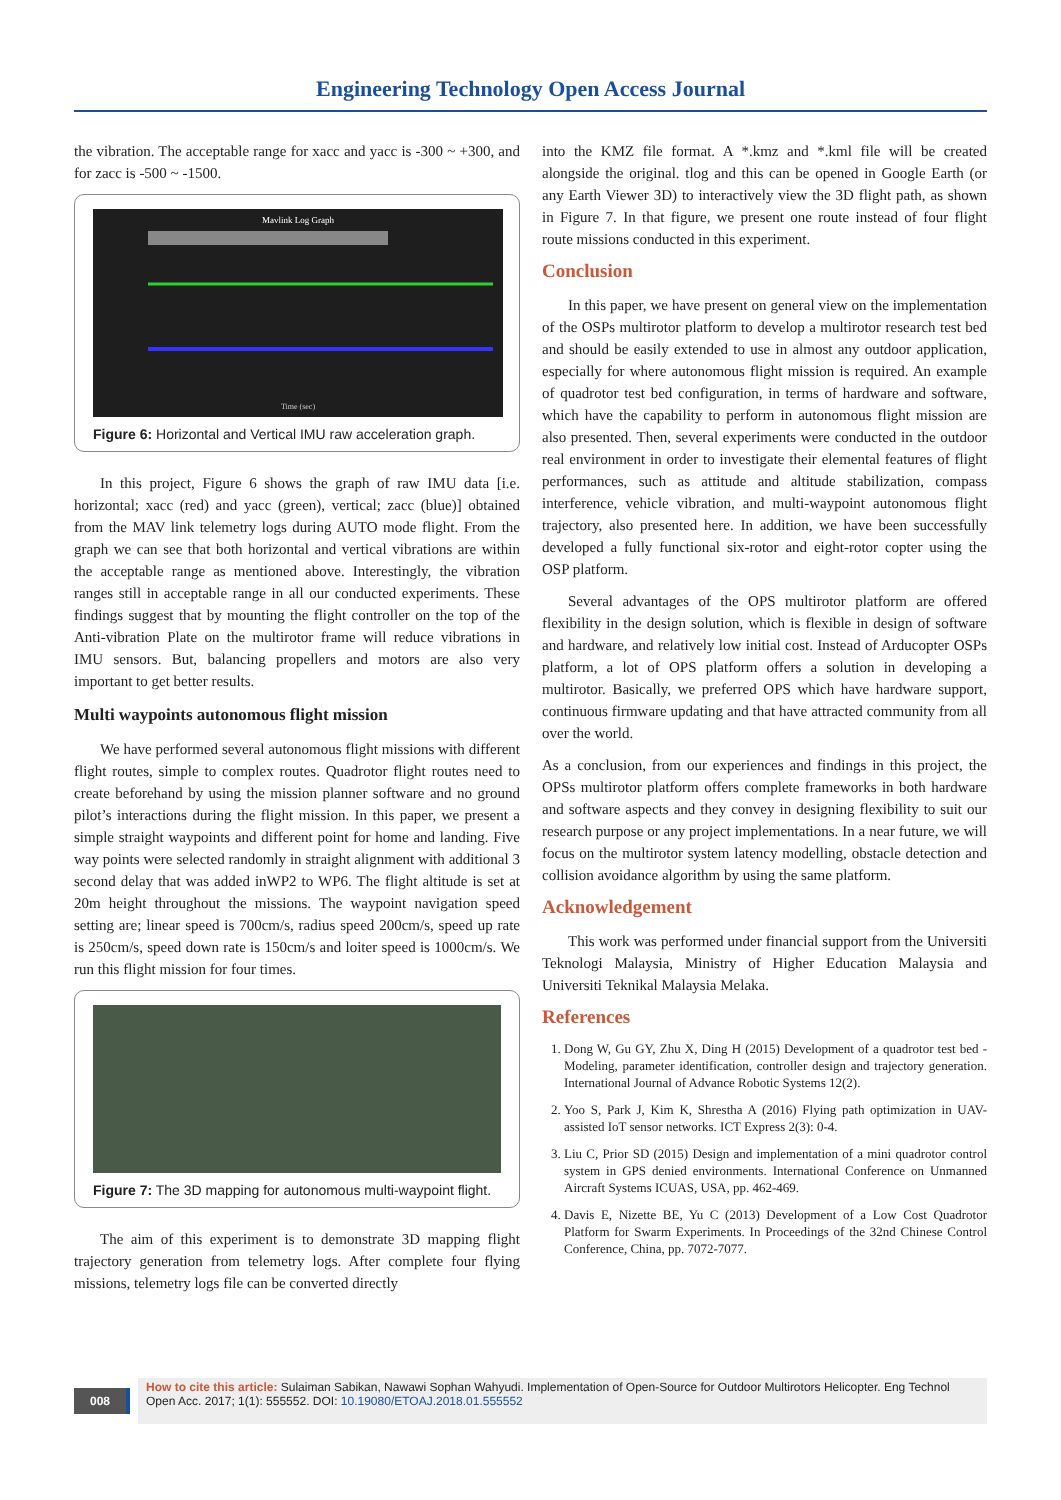Engineering Technology Open Access Journal
the vibration. The acceptable range for xacc and yacc is -300 ~ +300, and for zacc is -500 ~ -1500.
Mavlink Log Graph
Time (sec)
Figure 6: Horizontal and Vertical IMU raw acceleration graph.
In this project, Figure 6 shows the graph of raw IMU data [i.e. horizontal; xacc (red) and yacc (green), vertical; zacc (blue)] obtained from the MAV link telemetry logs during AUTO mode flight. From the graph we can see that both horizontal and vertical vibrations are within the acceptable range as mentioned above. Interestingly, the vibration ranges still in acceptable range in all our conducted experiments. These findings suggest that by mounting the flight controller on the top of the Anti-vibration Plate on the multirotor frame will reduce vibrations in IMU sensors. But, balancing propellers and motors are also very important to get better results.
Multi waypoints autonomous flight mission
We have performed several autonomous flight missions with different flight routes, simple to complex routes. Quadrotor flight routes need to create beforehand by using the mission planner software and no ground pilot’s interactions during the flight mission. In this paper, we present a simple straight waypoints and different point for home and landing. Five way points were selected randomly in straight alignment with additional 3 second delay that was added inWP2 to WP6. The flight altitude is set at 20m height throughout the missions. The waypoint navigation speed setting are; linear speed is 700cm/s, radius speed 200cm/s, speed up rate is 250cm/s, speed down rate is 150cm/s and loiter speed is 1000cm/s. We run this flight mission for four times.
Figure 7: The 3D mapping for autonomous multi-waypoint flight.
The aim of this experiment is to demonstrate 3D mapping flight trajectory generation from telemetry logs. After complete four flying missions, telemetry logs file can be converted directly
into the KMZ file format. A *.kmz and *.kml file will be created alongside the original. tlog and this can be opened in Google Earth (or any Earth Viewer 3D) to interactively view the 3D flight path, as shown in Figure 7. In that figure, we present one route instead of four flight route missions conducted in this experiment.
Conclusion
In this paper, we have present on general view on the implementation of the OSPs multirotor platform to develop a multirotor research test bed and should be easily extended to use in almost any outdoor application, especially for where autonomous flight mission is required. An example of quadrotor test bed configuration, in terms of hardware and software, which have the capability to perform in autonomous flight mission are also presented. Then, several experiments were conducted in the outdoor real environment in order to investigate their elemental features of flight performances, such as attitude and altitude stabilization, compass interference, vehicle vibration, and multi-waypoint autonomous flight trajectory, also presented here. In addition, we have been successfully developed a fully functional six-rotor and eight-rotor copter using the OSP platform.
Several advantages of the OPS multirotor platform are offered flexibility in the design solution, which is flexible in design of software and hardware, and relatively low initial cost. Instead of Arducopter OSPs platform, a lot of OPS platform offers a solution in developing a multirotor. Basically, we preferred OPS which have hardware support, continuous firmware updating and that have attracted community from all over the world.
As a conclusion, from our experiences and findings in this project, the OPSs multirotor platform offers complete frameworks in both hardware and software aspects and they convey in designing flexibility to suit our research purpose or any project implementations. In a near future, we will focus on the multirotor system latency modelling, obstacle detection and collision avoidance algorithm by using the same platform.
Acknowledgement
This work was performed under financial support from the Universiti Teknologi Malaysia, Ministry of Higher Education Malaysia and Universiti Teknikal Malaysia Melaka.
References
1. Dong W, Gu GY, Zhu X, Ding H (2015) Development of a quadrotor test bed - Modeling, parameter identification, controller design and trajectory generation. International Journal of Advance Robotic Systems 12(2).
2. Yoo S, Park J, Kim K, Shrestha A (2016) Flying path optimization in UAV-assisted IoT sensor networks. ICT Express 2(3): 0-4.
3. Liu C, Prior SD (2015) Design and implementation of a mini quadrotor control system in GPS denied environments. International Conference on Unmanned Aircraft Systems ICUAS, USA, pp. 462-469.
4. Davis E, Nizette BE, Yu C (2013) Development of a Low Cost Quadrotor Platform for Swarm Experiments. In Proceedings of the 32nd Chinese Control Conference, China, pp. 7072-7077.
008
How to cite this article: Sulaiman Sabikan, Nawawi Sophan Wahyudi. Implementation of Open-Source for Outdoor Multirotors Helicopter. Eng Technol Open Acc. 2017; 1(1): 555552. DOI: 10.19080/ETOAJ.2018.01.555552